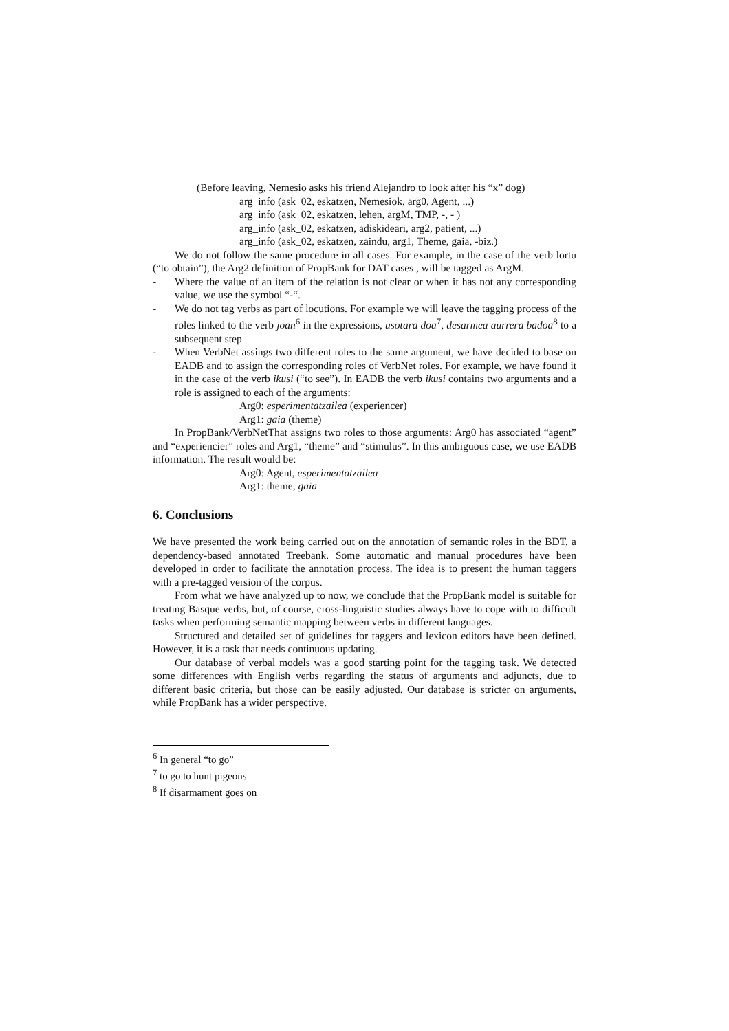(Before leaving, Nemesio asks his friend Alejandro to look after his “x” dog)
arg_info (ask_02, eskatzen, Nemesiok, arg0, Agent, ...)
arg_info (ask_02, eskatzen, lehen, argM, TMP, -, - )
arg_info (ask_02, eskatzen, adiskideari, arg2, patient, ...)
arg_info (ask_02, eskatzen, zaindu, arg1, Theme, gaia, -biz.)
We do not follow the same procedure in all cases. For example, in the case of the verb lortu (“to obtain”), the Arg2 definition of PropBank for DAT cases , will be tagged as ArgM.
- Where the value of an item of the relation is not clear or when it has not any corresponding value, we use the symbol “-“.
- We do not tag verbs as part of locutions. For example we will leave the tagging process of the roles linked to the verb joan<sup>6</sup> in the expressions, usotara doa<sup>7</sup>, desarmea aurrera badoa<sup>8</sup> to a subsequent step
- When VerbNet assings two different roles to the same argument, we have decided to base on EADB and to assign the corresponding roles of VerbNet roles. For example, we have found it in the case of the verb ikusi (“to see”). In EADB the verb ikusi contains two arguments and a role is assigned to each of the arguments:
Arg0: esperimentatzailea (experiencer)
Arg1: gaia (theme)
In PropBank/VerbNetThat assigns two roles to those arguments: Arg0 has associated “agent” and “experiencier” roles and Arg1, “theme” and “stimulus”. In this ambiguous case, we use EADB information. The result would be:
Arg0: Agent, esperimentatzailea
Arg1: theme, gaia
6. Conclusions
We have presented the work being carried out on the annotation of semantic roles in the BDT, a dependency-based annotated Treebank. Some automatic and manual procedures have been developed in order to facilitate the annotation process. The idea is to present the human taggers with a pre-tagged version of the corpus.
From what we have analyzed up to now, we conclude that the PropBank model is suitable for treating Basque verbs, but, of course, cross-linguistic studies always have to cope with to difficult tasks when performing semantic mapping between verbs in different languages.
Structured and detailed set of guidelines for taggers and lexicon editors have been defined. However, it is a task that needs continuous updating.
Our database of verbal models was a good starting point for the tagging task. We detected some differences with English verbs regarding the status of arguments and adjuncts, due to different basic criteria, but those can be easily adjusted. Our database is stricter on arguments, while PropBank has a wider perspective.
<sup>6</sup> In general “to go”
<sup>7</sup> to go to hunt pigeons
<sup>8</sup> If disarmament goes on